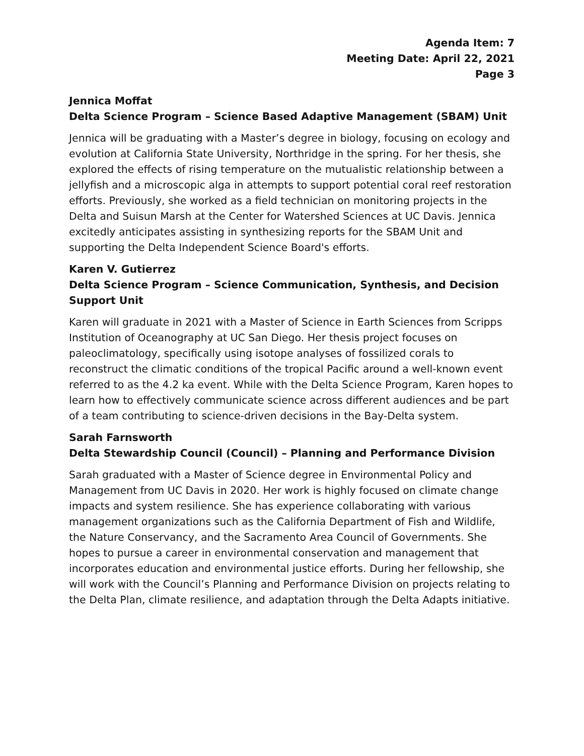Agenda Item: 7
Meeting Date: April 22, 2021
Page 3
Jennica Moffat
Delta Science Program – Science Based Adaptive Management (SBAM) Unit
Jennica will be graduating with a Master’s degree in biology, focusing on ecology and evolution at California State University, Northridge in the spring. For her thesis, she explored the effects of rising temperature on the mutualistic relationship between a jellyfish and a microscopic alga in attempts to support potential coral reef restoration efforts. Previously, she worked as a field technician on monitoring projects in the Delta and Suisun Marsh at the Center for Watershed Sciences at UC Davis. Jennica excitedly anticipates assisting in synthesizing reports for the SBAM Unit and supporting the Delta Independent Science Board's efforts.
Karen V. Gutierrez
Delta Science Program – Science Communication, Synthesis, and Decision Support Unit
Karen will graduate in 2021 with a Master of Science in Earth Sciences from Scripps Institution of Oceanography at UC San Diego. Her thesis project focuses on paleoclimatology, specifically using isotope analyses of fossilized corals to reconstruct the climatic conditions of the tropical Pacific around a well-known event referred to as the 4.2 ka event. While with the Delta Science Program, Karen hopes to learn how to effectively communicate science across different audiences and be part of a team contributing to science-driven decisions in the Bay-Delta system.
Sarah Farnsworth
Delta Stewardship Council (Council) – Planning and Performance Division
Sarah graduated with a Master of Science degree in Environmental Policy and Management from UC Davis in 2020. Her work is highly focused on climate change impacts and system resilience. She has experience collaborating with various management organizations such as the California Department of Fish and Wildlife, the Nature Conservancy, and the Sacramento Area Council of Governments. She hopes to pursue a career in environmental conservation and management that incorporates education and environmental justice efforts. During her fellowship, she will work with the Council’s Planning and Performance Division on projects relating to the Delta Plan, climate resilience, and adaptation through the Delta Adapts initiative.